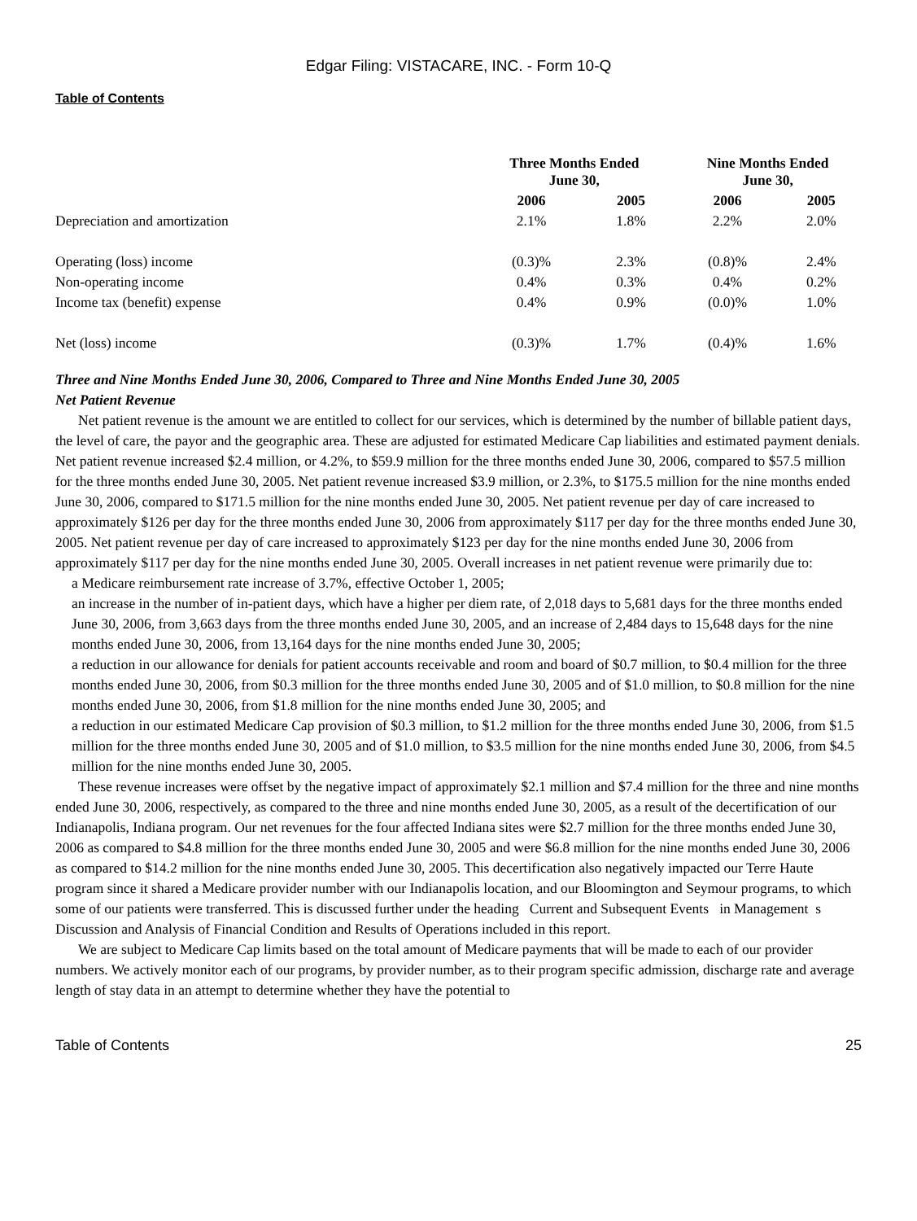Edgar Filing: VISTACARE, INC. - Form 10-Q
Table of Contents
| | Three Months Ended June 30, | | Nine Months Ended June 30, | |
| --- | --- | --- | --- | --- |
| | 2006 | 2005 | 2006 | 2005 |
| Depreciation and amortization | 2.1% | 1.8% | 2.2% | 2.0% |
| Operating (loss) income | (0.3)% | 2.3% | (0.8)% | 2.4% |
| Non-operating income | 0.4% | 0.3% | 0.4% | 0.2% |
| Income tax (benefit) expense | 0.4% | 0.9% | (0.0)% | 1.0% |
| Net (loss) income | (0.3)% | 1.7% | (0.4)% | 1.6% |
Three and Nine Months Ended June 30, 2006, Compared to Three and Nine Months Ended June 30, 2005
Net Patient Revenue
Net patient revenue is the amount we are entitled to collect for our services, which is determined by the number of billable patient days, the level of care, the payor and the geographic area. These are adjusted for estimated Medicare Cap liabilities and estimated payment denials. Net patient revenue increased $2.4 million, or 4.2%, to $59.9 million for the three months ended June 30, 2006, compared to $57.5 million for the three months ended June 30, 2005. Net patient revenue increased $3.9 million, or 2.3%, to $175.5 million for the nine months ended June 30, 2006, compared to $171.5 million for the nine months ended June 30, 2005. Net patient revenue per day of care increased to approximately $126 per day for the three months ended June 30, 2006 from approximately $117 per day for the three months ended June 30, 2005. Net patient revenue per day of care increased to approximately $123 per day for the nine months ended June 30, 2006 from approximately $117 per day for the nine months ended June 30, 2005. Overall increases in net patient revenue were primarily due to:
a Medicare reimbursement rate increase of 3.7%, effective October 1, 2005;
an increase in the number of in-patient days, which have a higher per diem rate, of 2,018 days to 5,681 days for the three months ended June 30, 2006, from 3,663 days from the three months ended June 30, 2005, and an increase of 2,484 days to 15,648 days for the nine months ended June 30, 2006, from 13,164 days for the nine months ended June 30, 2005;
a reduction in our allowance for denials for patient accounts receivable and room and board of $0.7 million, to $0.4 million for the three months ended June 30, 2006, from $0.3 million for the three months ended June 30, 2005 and of $1.0 million, to $0.8 million for the nine months ended June 30, 2006, from $1.8 million for the nine months ended June 30, 2005; and
a reduction in our estimated Medicare Cap provision of $0.3 million, to $1.2 million for the three months ended June 30, 2006, from $1.5 million for the three months ended June 30, 2005 and of $1.0 million, to $3.5 million for the nine months ended June 30, 2006, from $4.5 million for the nine months ended June 30, 2005.
These revenue increases were offset by the negative impact of approximately $2.1 million and $7.4 million for the three and nine months ended June 30, 2006, respectively, as compared to the three and nine months ended June 30, 2005, as a result of the decertification of our Indianapolis, Indiana program. Our net revenues for the four affected Indiana sites were $2.7 million for the three months ended June 30, 2006 as compared to $4.8 million for the three months ended June 30, 2005 and were $6.8 million for the nine months ended June 30, 2006 as compared to $14.2 million for the nine months ended June 30, 2005. This decertification also negatively impacted our Terre Haute program since it shared a Medicare provider number with our Indianapolis location, and our Bloomington and Seymour programs, to which some of our patients were transferred. This is discussed further under the heading Current and Subsequent Events in Management s Discussion and Analysis of Financial Condition and Results of Operations included in this report.
We are subject to Medicare Cap limits based on the total amount of Medicare payments that will be made to each of our provider numbers. We actively monitor each of our programs, by provider number, as to their program specific admission, discharge rate and average length of stay data in an attempt to determine whether they have the potential to
Table of Contents 25